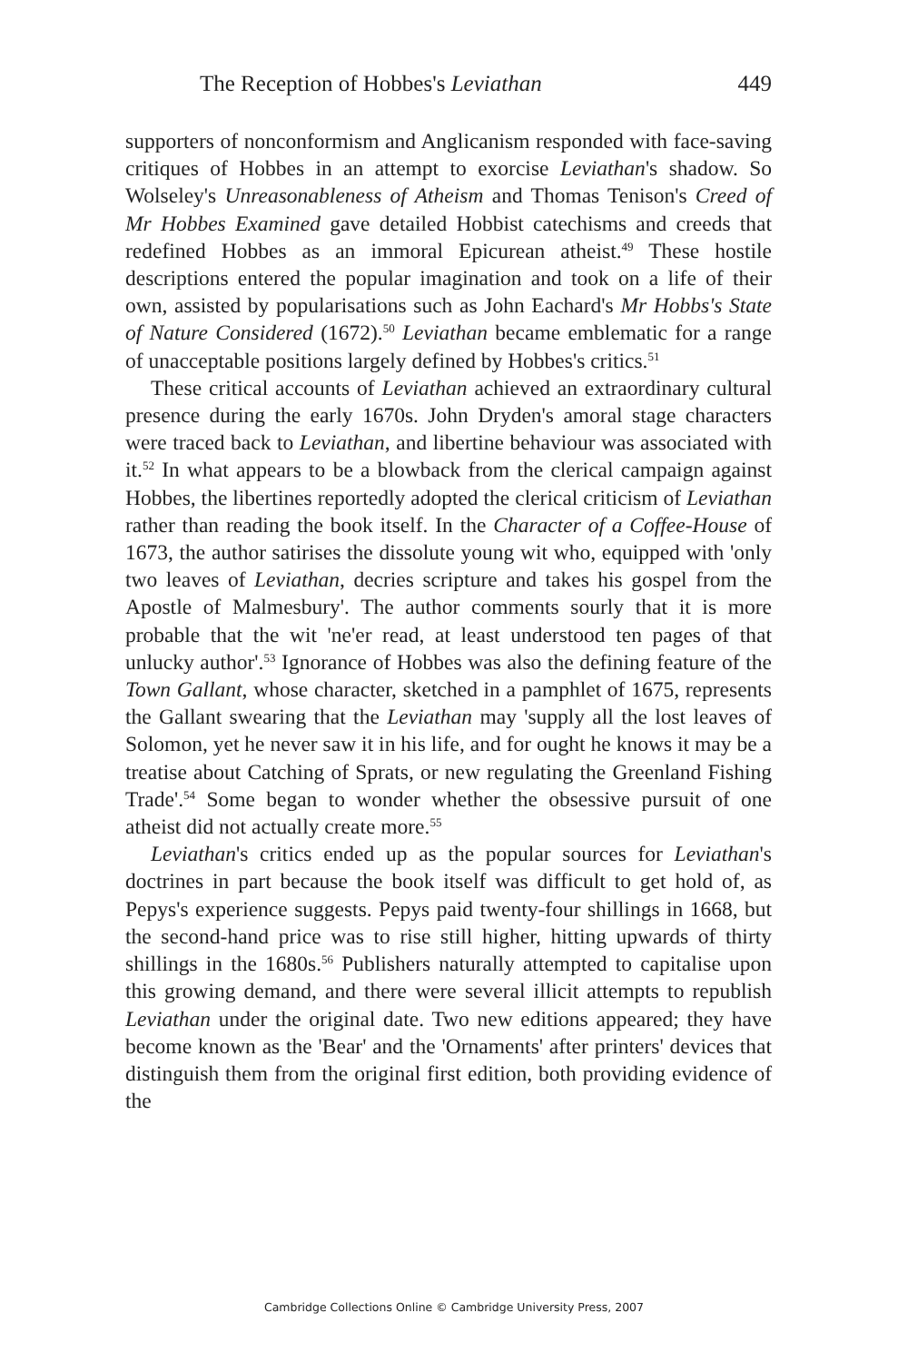The Reception of Hobbes's Leviathan 449
supporters of nonconformism and Anglicanism responded with face-saving critiques of Hobbes in an attempt to exorcise Leviathan's shadow. So Wolseley's Unreasonableness of Atheism and Thomas Tenison's Creed of Mr Hobbes Examined gave detailed Hobbist catechisms and creeds that redefined Hobbes as an immoral Epicurean atheist.<sup>49</sup> These hostile descriptions entered the popular imagination and took on a life of their own, assisted by popularisations such as John Eachard's Mr Hobbs's State of Nature Considered (1672).<sup>50</sup> Leviathan became emblematic for a range of unacceptable positions largely defined by Hobbes's critics.<sup>51</sup>
These critical accounts of Leviathan achieved an extraordinary cultural presence during the early 1670s. John Dryden's amoral stage characters were traced back to Leviathan, and libertine behaviour was associated with it.<sup>52</sup> In what appears to be a blowback from the clerical campaign against Hobbes, the libertines reportedly adopted the clerical criticism of Leviathan rather than reading the book itself. In the Character of a Coffee-House of 1673, the author satirises the dissolute young wit who, equipped with 'only two leaves of Leviathan, decries scripture and takes his gospel from the Apostle of Malmesbury'. The author comments sourly that it is more probable that the wit 'ne'er read, at least understood ten pages of that unlucky author'.<sup>53</sup> Ignorance of Hobbes was also the defining feature of the Town Gallant, whose character, sketched in a pamphlet of 1675, represents the Gallant swearing that the Leviathan may 'supply all the lost leaves of Solomon, yet he never saw it in his life, and for ought he knows it may be a treatise about Catching of Sprats, or new regulating the Greenland Fishing Trade'.<sup>54</sup> Some began to wonder whether the obsessive pursuit of one atheist did not actually create more.<sup>55</sup>
Leviathan's critics ended up as the popular sources for Leviathan's doctrines in part because the book itself was difficult to get hold of, as Pepys's experience suggests. Pepys paid twenty-four shillings in 1668, but the second-hand price was to rise still higher, hitting upwards of thirty shillings in the 1680s.<sup>56</sup> Publishers naturally attempted to capitalise upon this growing demand, and there were several illicit attempts to republish Leviathan under the original date. Two new editions appeared; they have become known as the 'Bear' and the 'Ornaments' after printers' devices that distinguish them from the original first edition, both providing evidence of the
Cambridge Collections Online © Cambridge University Press, 2007